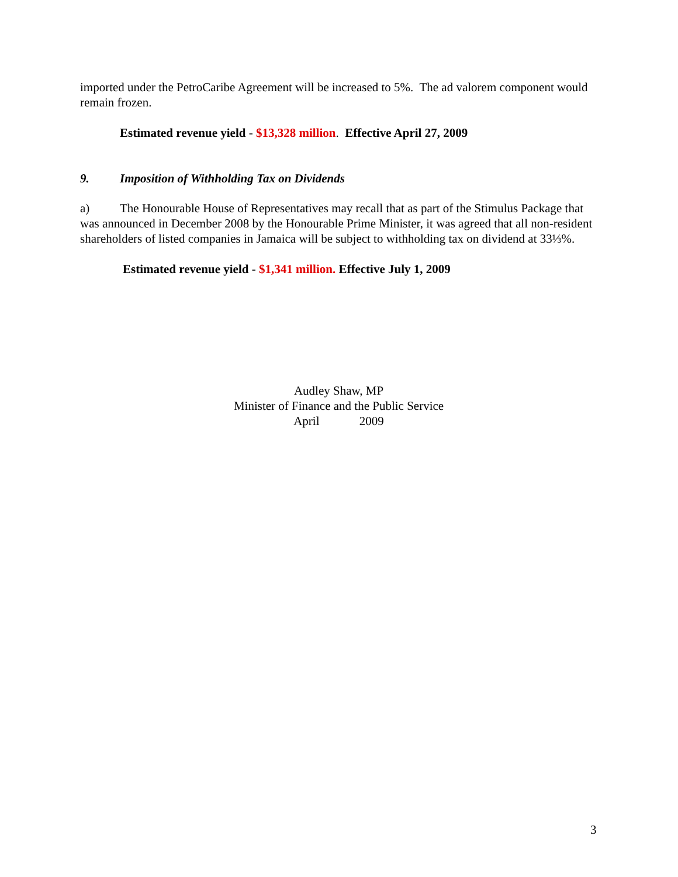imported under the PetroCaribe Agreement will be increased to 5%. The ad valorem component would remain frozen.
Estimated revenue yield - $13,328 million. Effective April 27, 2009
9. Imposition of Withholding Tax on Dividends
a) The Honourable House of Representatives may recall that as part of the Stimulus Package that was announced in December 2008 by the Honourable Prime Minister, it was agreed that all non-resident shareholders of listed companies in Jamaica will be subject to withholding tax on dividend at 33⅓%.
Estimated revenue yield - $1,341 million. Effective July 1, 2009
Audley Shaw, MP
Minister of Finance and the Public Service
April 2009
3